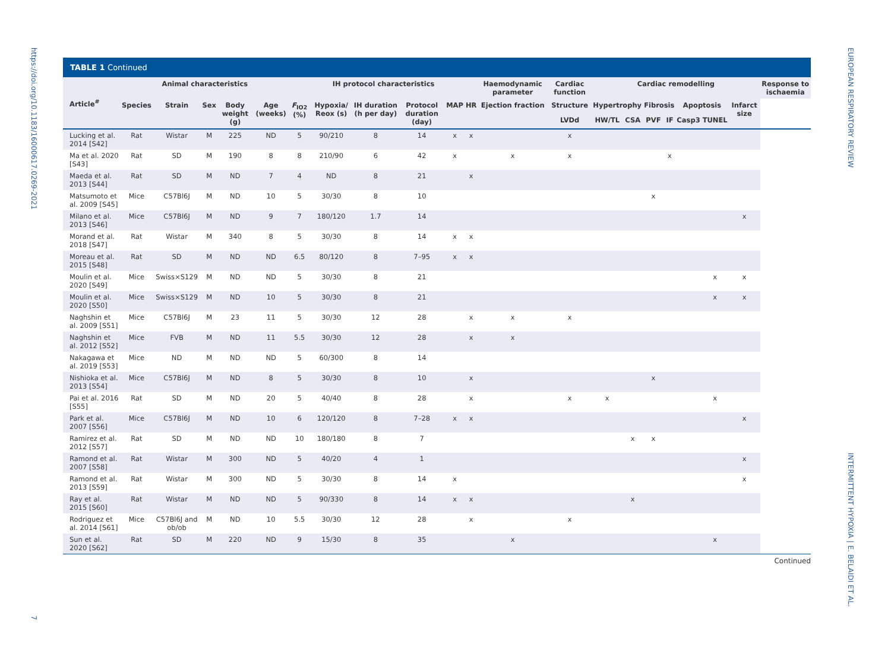https://doi.org/10.1183/16000617.0269-2021
7
EUROPEAN RESPIRATORY REVIEW
INTERMITTENT HYPOXIA | E. BELAIDI ET AL.
TABLE 1 Continued
| Article<sup>#</sup> | Animal characteristics | | | | | IH protocol characteristics | | | | | | Haemodynamic parameter | Cardiac function | Cardiac remodelling | | | | | | | Response to ischaemia |
| --- | --- | --- | --- | --- | --- | --- | --- | --- | --- | --- | --- | --- | --- | --- | --- | --- | --- | --- | --- | --- | --- |
| | Species | Strain | Sex | Body weight (g) | Age (weeks) | F<sub>IO2</sub> (%) | Hypoxia/ Reox (s) | IH duration (h per day) | Protocol duration (day) | MAP | HR | Ejection fraction | Structure | Hypertrophy | | Fibrosis | | Apoptosis | | Infarct size | |
| | | | | | | | | | | | | | LVDd | HW/TL | CSA | PVF | IF | Casp3 | TUNEL | | |
| Lucking et al. 2014 [S42] | Rat | Wistar | M | 225 | ND | 5 | 90/210 | 8 | 14 | x | x | | x | | | | | | | | |
| Ma et al. 2020 [S43] | Rat | SD | M | 190 | 8 | 8 | 210/90 | 6 | 42 | x | | x | x | | | | x | | | | |
| Maeda et al. 2013 [S44] | Rat | SD | M | ND | 7 | 4 | ND | 8 | 21 | | x | | | | | | | | | | |
| Matsumoto et al. 2009 [S45] | Mice | C57Bl6J | M | ND | 10 | 5 | 30/30 | 8 | 10 | | | | | | | x | | | | | |
| Milano et al. 2013 [S46] | Mice | C57Bl6J | M | ND | 9 | 7 | 180/120 | 1.7 | 14 | | | | | | | | | | | x | |
| Morand et al. 2018 [S47] | Rat | Wistar | M | 340 | 8 | 5 | 30/30 | 8 | 14 | x | x | | | | | | | | | | |
| Moreau et al. 2015 [S48] | Rat | SD | M | ND | ND | 6.5 | 80/120 | 8 | 7–95 | x | x | | | | | | | | | | |
| Moulin et al. 2020 [S49] | Mice | Swiss×S129 | M | ND | ND | 5 | 30/30 | 8 | 21 | | | | | | | | | | x | x | |
| Moulin et al. 2020 [S50] | Mice | Swiss×S129 | M | ND | 10 | 5 | 30/30 | 8 | 21 | | | | | | | | | | x | x | |
| Naghshin et al. 2009 [S51] | Mice | C57Bl6J | M | 23 | 11 | 5 | 30/30 | 12 | 28 | | x | x | x | | | | | | | | |
| Naghshin et al. 2012 [S52] | Mice | FVB | M | ND | 11 | 5.5 | 30/30 | 12 | 28 | | x | x | | | | | | | | | |
| Nakagawa et al. 2019 [S53] | Mice | ND | M | ND | ND | 5 | 60/300 | 8 | 14 | | | | | | | | | | | | |
| Nishioka et al. 2013 [S54] | Mice | C57Bl6J | M | ND | 8 | 5 | 30/30 | 8 | 10 | | x | | | | | x | | | | | |
| Pai et al. 2016 [S55] | Rat | SD | M | ND | 20 | 5 | 40/40 | 8 | 28 | | x | | x | x | | | | | x | | |
| Park et al. 2007 [S56] | Mice | C57Bl6J | M | ND | 10 | 6 | 120/120 | 8 | 7–28 | x | x | | | | | | | | | x | |
| Ramirez et al. 2012 [S57] | Rat | SD | M | ND | ND | 10 | 180/180 | 8 | 7 | | | | | | x | x | | | | | |
| Ramond et al. 2007 [S58] | Rat | Wistar | M | 300 | ND | 5 | 40/20 | 4 | 1 | | | | | | | | | | | x | |
| Ramond et al. 2013 [S59] | Rat | Wistar | M | 300 | ND | 5 | 30/30 | 8 | 14 | x | | | | | | | | | | x | |
| Ray et al. 2015 [S60] | Rat | Wistar | M | ND | ND | 5 | 90/330 | 8 | 14 | x | x | | | | x | | | | | | |
| Rodriguez et al. 2014 [S61] | Mice | C57Bl6J and ob/ob | M | ND | 10 | 5.5 | 30/30 | 12 | 28 | | x | | x | | | | | | | | |
| Sun et al. 2020 [S62] | Rat | SD | M | 220 | ND | 9 | 15/30 | 8 | 35 | | | x | | | | | | | x | | |
Continued